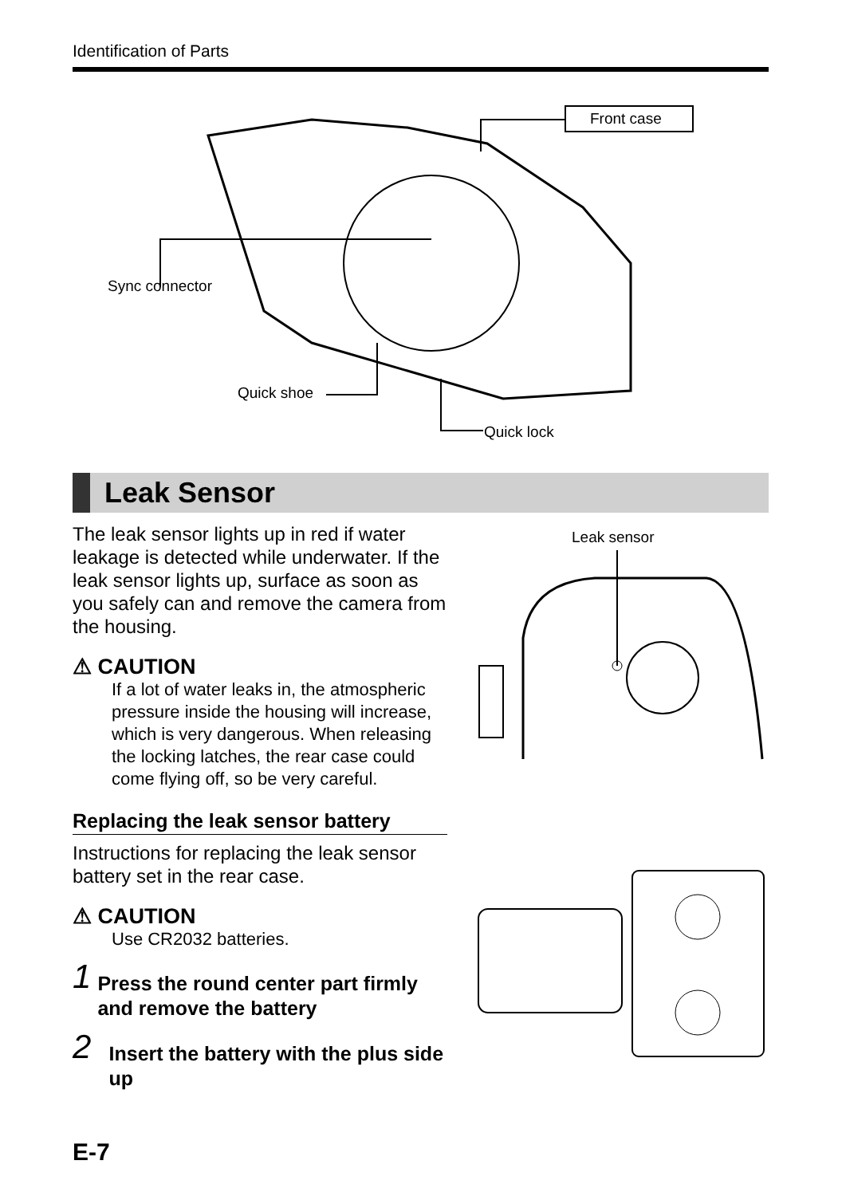Identification of Parts
Front case
Sync connector
Quick shoe
Quick lock
Leak Sensor
The leak sensor lights up in red if water leakage is detected while underwater. If the leak sensor lights up, surface as soon as you safely can and remove the camera from the housing.
⚠ CAUTION
If a lot of water leaks in, the atmospheric pressure inside the housing will increase, which is very dangerous. When releasing the locking latches, the rear case could come flying off, so be very careful.
Replacing the leak sensor battery
Instructions for replacing the leak sensor battery set in the rear case.
⚠ CAUTION
Use CR2032 batteries.
1 Press the round center part firmly and remove the battery
2 Insert the battery with the plus side up
Leak sensor
E-7